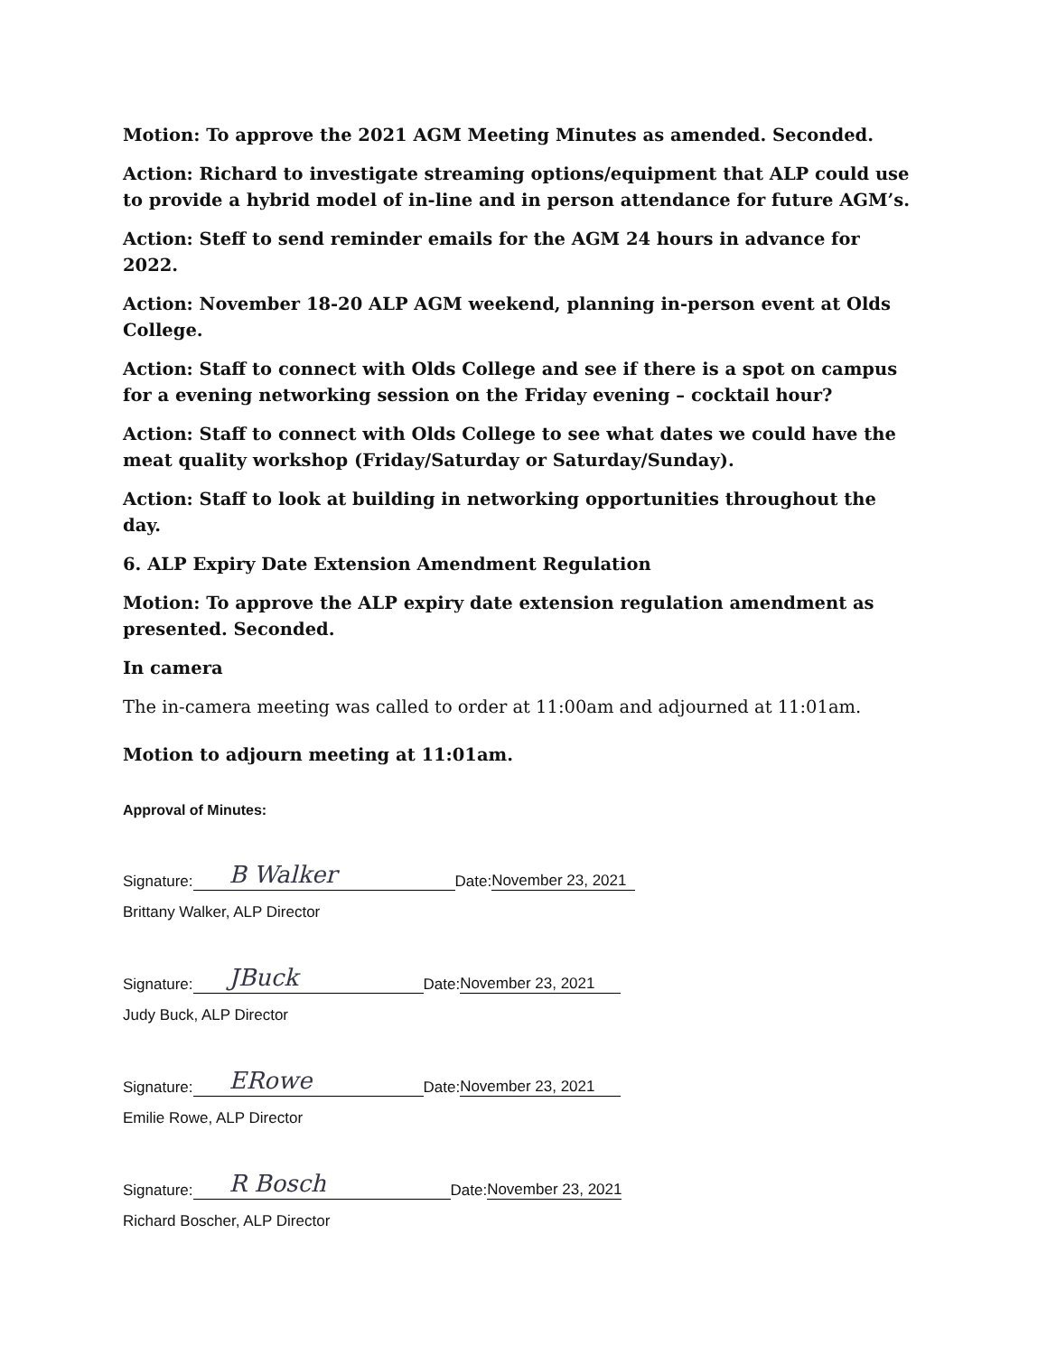Motion: To approve the 2021 AGM Meeting Minutes as amended. Seconded.
Action: Richard to investigate streaming options/equipment that ALP could use to provide a hybrid model of in-line and in person attendance for future AGM’s.
Action: Steff to send reminder emails for the AGM 24 hours in advance for 2022.
Action: November 18-20 ALP AGM weekend, planning in-person event at Olds College.
Action: Staff to connect with Olds College and see if there is a spot on campus for a evening networking session on the Friday evening – cocktail hour?
Action: Staff to connect with Olds College to see what dates we could have the meat quality workshop (Friday/Saturday or Saturday/Sunday).
Action: Staff to look at building in networking opportunities throughout the day.
6. ALP Expiry Date Extension Amendment Regulation
Motion: To approve the ALP expiry date extension regulation amendment as presented. Seconded.
In camera
The in-camera meeting was called to order at 11:00am and adjourned at 11:01am.
Motion to adjourn meeting at 11:01am.
Approval of Minutes:
Signature: B Walker Date: November 23, 2021
Brittany Walker, ALP Director
Signature: JBuck Date: November 23, 2021
Judy Buck, ALP Director
Signature: ERowe Date: November 23, 2021
Emilie Rowe, ALP Director
Signature: R Bosch Date: November 23, 2021
Richard Boscher, ALP Director